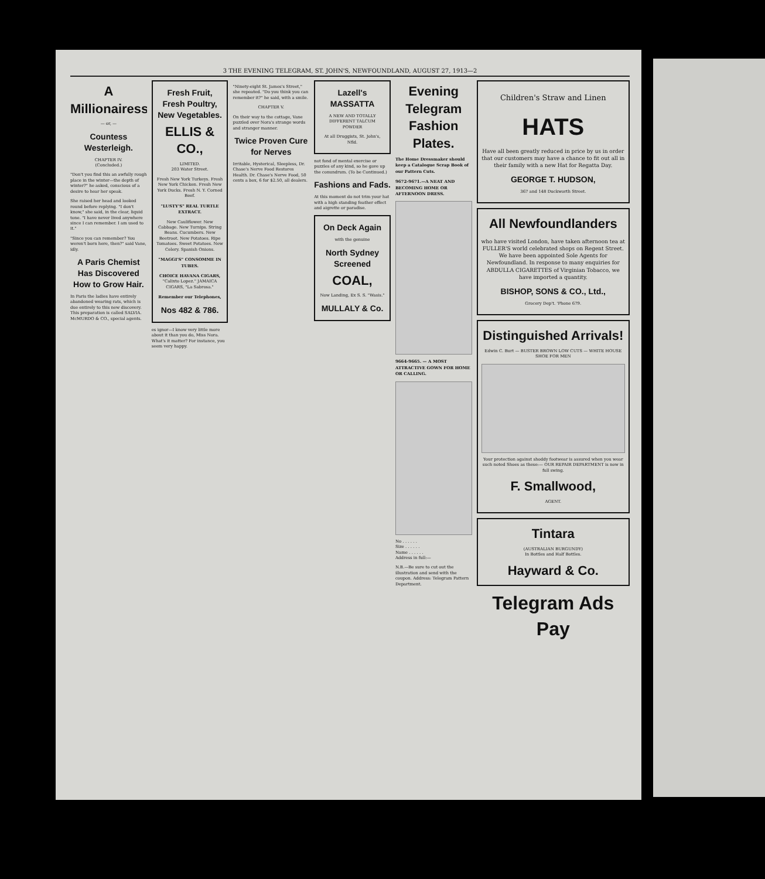3 THE EVENING TELEGRAM, ST. JOHN'S, NEWFOUNDLAND, AUGUST 27, 1913—2
A Millionairess;
— or, —
Countess Westerleigh.
CHAPTER IV.
(Concluded.)
"Don't you find this an awfully rough place in the winter—the depth of winter?" he asked, conscious of a desire to hear her speak.
She raised her head and looked round before replying. "I don't know," she said, in the clear, liquid tone. "I have never lived anywhere since I can remember. I am used to it."
"Since you can remember? You weren't born here, then?" said Vane, idly.
A Paris Chemist Has Discovered How to Grow Hair.
In Paris the ladies have entirely abandoned wearing rats, which is due entirely to this new discovery. This preparation is called SALVIA. McMURDO & CO., special agents.
Fresh Fruit, Fresh Poultry, New Vegetables.
ELLIS & CO.,
LIMITED.
203 Water Street.
Fresh New York Turkeys. Fresh New York Chicken. Fresh New York Ducks. Fresh N. Y. Corned Beef.
"LUSTY'S" REAL TURTLE EXTRACT.
New Cauliflower. New Cabbage. New Turnips. String Beans. Cucumbers. New Beetroot. New Potatoes. Ripe Tomatoes. Sweet Potatoes. New Celery. Spanish Onions.
"MAGGI'S" CONSOMME IN TUBES.
CHOICE HAVANA CIGARS, "Calixto Lopez." JAMAICA CIGARS, "La Sabrosa."
Remember our Telephones,
Nos 482 & 786.
es ignor—I know very little more about it than you do, Miss Nora. What's it matter? For instance, you seem very happy.
"Ninety-eight St. James's Street," she repeated. "Do you think you can remember it?" he said, with a smile.
CHAPTER V.
On their way to the cottage, Vane puzzled over Nora's strange words and stranger manner.
Twice Proven Cure for Nerves
Irritable, Hysterical, Sleepless, Dr. Chase's Nerve Food Restores Health. Dr. Chase's Nerve Food, 50 cents a box, 6 for $2.50, all dealers.
Lazell's MASSATTA
A NEW AND TOTALLY DIFFERENT TALCUM POWDER
At all Druggists, St. John's, Nfld.
not fond of mental exercise or puzzles of any kind, so he gave up the conundrum. (To be Continued.)
Fashions and Fads.
At this moment do not trim your hat with a high standing feather effect and aigrette or paradise.
On Deck Again
with the genuine
North Sydney Screened
COAL,
Now Landing, Ex S. S. "Wasis."
MULLALY & Co.
Evening Telegram Fashion Plates.
The Home Dressmaker should keep a Catalogue Scrap Book of our Pattern Cuts.
9672-9671.—A NEAT AND BECOMING HOME OR AFTERNOON DRESS.
9664-9665. — A MOST ATTRACTIVE GOWN FOR HOME OR CALLING.
No . . . . . .
Size . . . . . .
Name . . . . . .
Address in full:—
N.B.—Be sure to cut out the illustration and send with the coupon. Address: Telegram Pattern Department.
Children's Straw and Linen
HATS
Have all been greatly reduced in price by us in order that our customers may have a chance to fit out all in their family with a new Hat for Regatta Day.
GEORGE T. HUDSON,
367 and 148 Duckworth Street.
All Newfoundlanders
who have visited London, have taken afternoon tea at FULLER'S world celebrated shops on Regent Street. We have been appointed Sole Agents for Newfoundland. In response to many enquiries for ABDULLA CIGARETTES of Virginian Tobacco, we have imported a quantity.
BISHOP, SONS & CO., Ltd.,
Grocery Dep't. 'Phone 679.
Distinguished Arrivals!
Edwin C. Burt — BUSTER BROWN LOW CUTS — WHITE HOUSE SHOE FOR MEN
Your protection against shoddy footwear is assured when you wear such noted Shoes as these:— OUR REPAIR DEPARTMENT is now in full swing.
F. Smallwood,
AGENT.
Tintara
(AUSTRALIAN BURGUNDY)
In Bottles and Half Bottles.
Hayward & Co.
Telegram Ads Pay